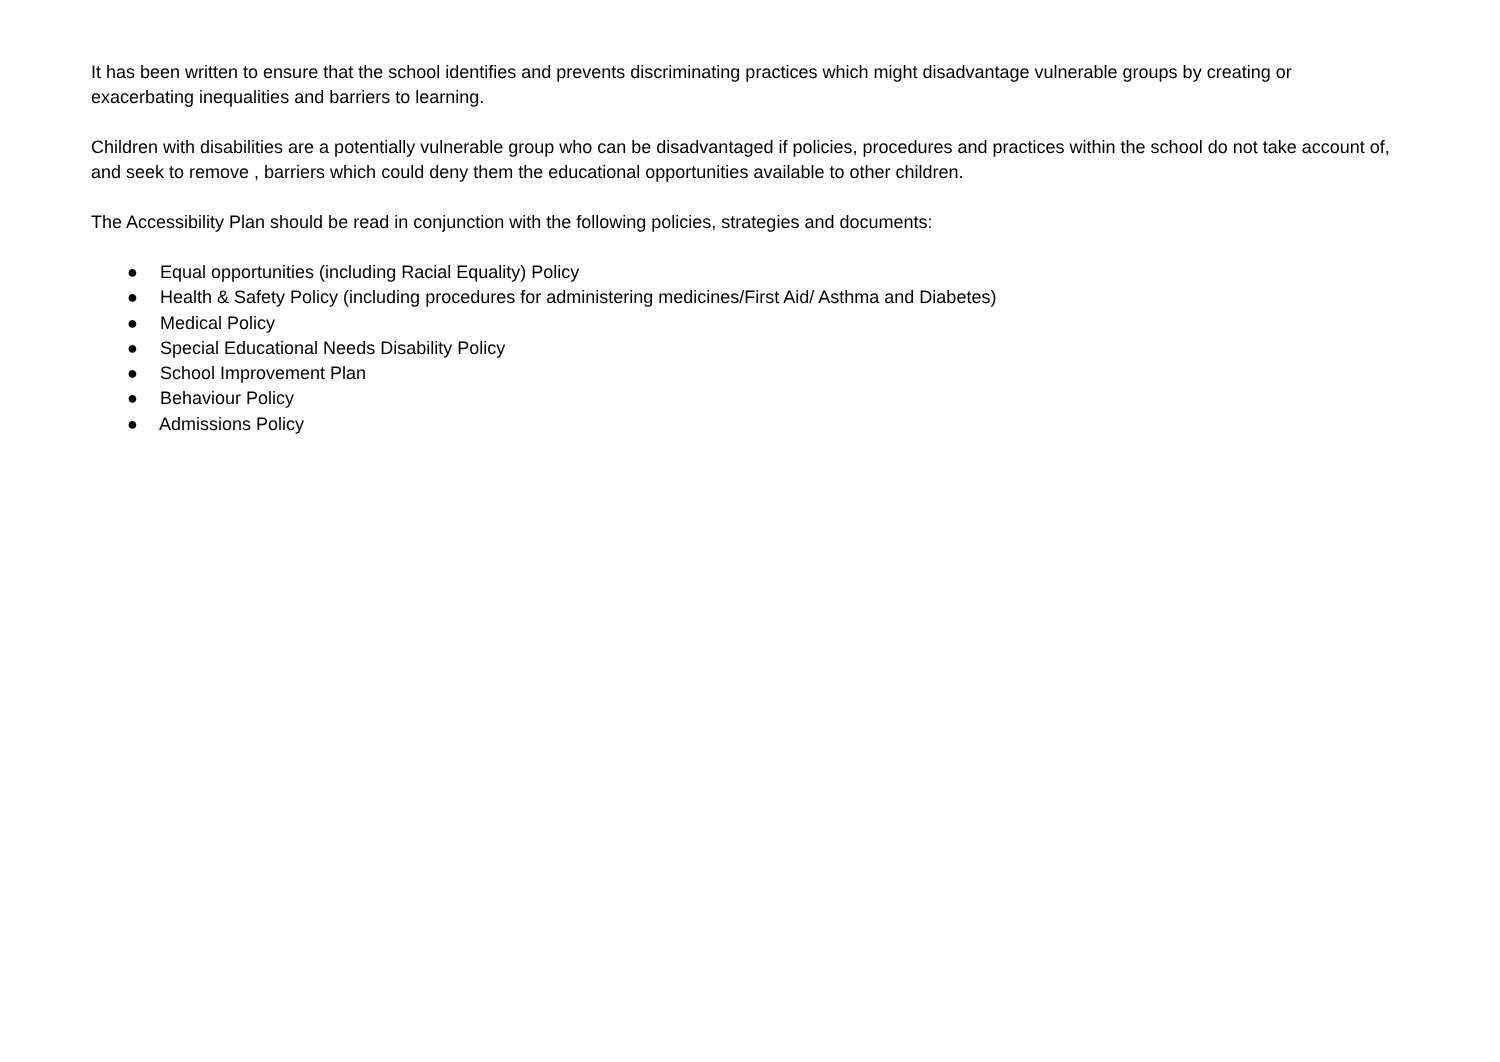It has been written to ensure that the school identifies and prevents discriminating practices which might disadvantage vulnerable groups by creating or exacerbating inequalities and barriers to learning.
Children with disabilities are a potentially vulnerable group who can be disadvantaged if policies, procedures and practices within the school do not take account of, and seek to remove , barriers which could deny them the educational opportunities available to other children.
The Accessibility Plan should be read in conjunction with the following policies, strategies and documents:
● Equal opportunities (including Racial Equality) Policy
● Health & Safety Policy (including procedures for administering medicines/First Aid/ Asthma and Diabetes)
● Medical Policy
● Special Educational Needs Disability Policy
● School Improvement Plan
● Behaviour Policy
● Admissions Policy